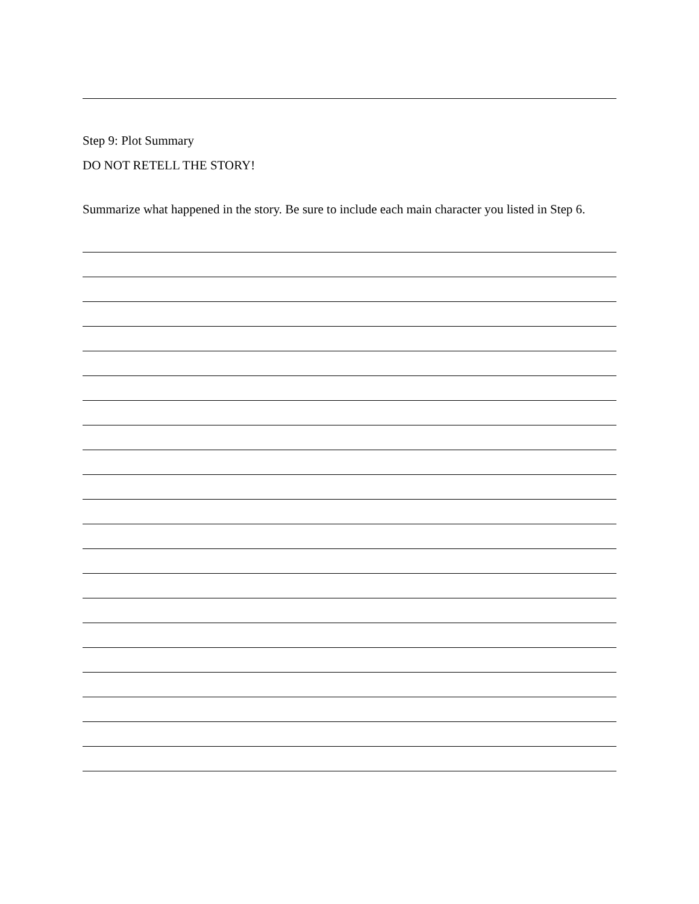Step 9: Plot Summary
DO NOT RETELL THE STORY!
Summarize what happened in the story. Be sure to include each main character you listed in Step 6.